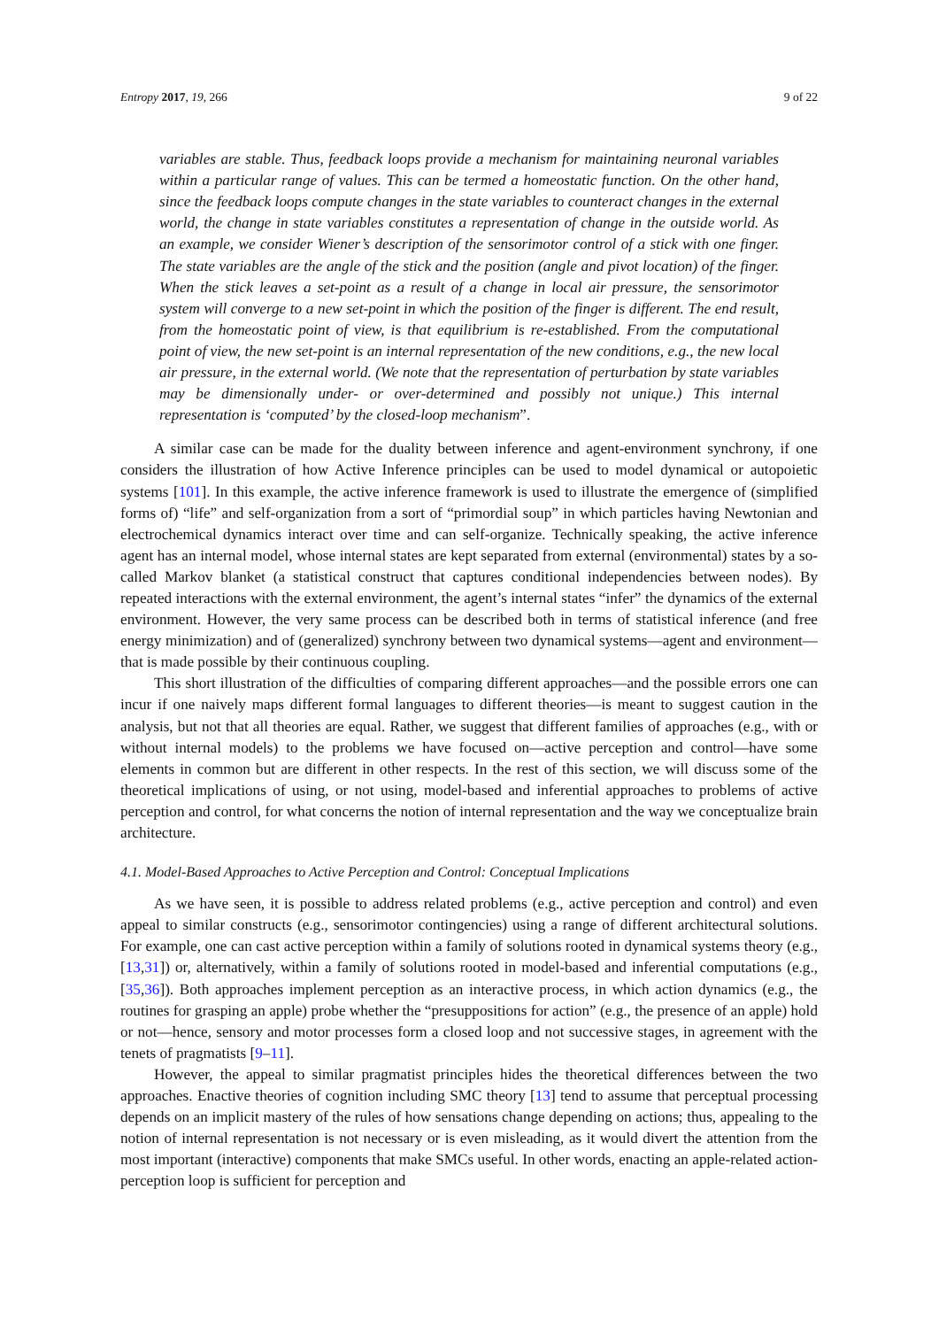Entropy 2017, 19, 266 9 of 22
variables are stable. Thus, feedback loops provide a mechanism for maintaining neuronal variables within a particular range of values. This can be termed a homeostatic function. On the other hand, since the feedback loops compute changes in the state variables to counteract changes in the external world, the change in state variables constitutes a representation of change in the outside world. As an example, we consider Wiener’s description of the sensorimotor control of a stick with one finger. The state variables are the angle of the stick and the position (angle and pivot location) of the finger. When the stick leaves a set-point as a result of a change in local air pressure, the sensorimotor system will converge to a new set-point in which the position of the finger is different. The end result, from the homeostatic point of view, is that equilibrium is re-established. From the computational point of view, the new set-point is an internal representation of the new conditions, e.g., the new local air pressure, in the external world. (We note that the representation of perturbation by state variables may be dimensionally under- or over-determined and possibly not unique.) This internal representation is ‘computed’ by the closed-loop mechanism”.
A similar case can be made for the duality between inference and agent-environment synchrony, if one considers the illustration of how Active Inference principles can be used to model dynamical or autopoietic systems [101]. In this example, the active inference framework is used to illustrate the emergence of (simplified forms of) “life” and self-organization from a sort of “primordial soup” in which particles having Newtonian and electrochemical dynamics interact over time and can self-organize. Technically speaking, the active inference agent has an internal model, whose internal states are kept separated from external (environmental) states by a so-called Markov blanket (a statistical construct that captures conditional independencies between nodes). By repeated interactions with the external environment, the agent’s internal states “infer” the dynamics of the external environment. However, the very same process can be described both in terms of statistical inference (and free energy minimization) and of (generalized) synchrony between two dynamical systems—agent and environment—that is made possible by their continuous coupling.
This short illustration of the difficulties of comparing different approaches—and the possible errors one can incur if one naively maps different formal languages to different theories—is meant to suggest caution in the analysis, but not that all theories are equal. Rather, we suggest that different families of approaches (e.g., with or without internal models) to the problems we have focused on—active perception and control—have some elements in common but are different in other respects. In the rest of this section, we will discuss some of the theoretical implications of using, or not using, model-based and inferential approaches to problems of active perception and control, for what concerns the notion of internal representation and the way we conceptualize brain architecture.
4.1. Model-Based Approaches to Active Perception and Control: Conceptual Implications
As we have seen, it is possible to address related problems (e.g., active perception and control) and even appeal to similar constructs (e.g., sensorimotor contingencies) using a range of different architectural solutions. For example, one can cast active perception within a family of solutions rooted in dynamical systems theory (e.g., [13,31]) or, alternatively, within a family of solutions rooted in model-based and inferential computations (e.g., [35,36]). Both approaches implement perception as an interactive process, in which action dynamics (e.g., the routines for grasping an apple) probe whether the “presuppositions for action” (e.g., the presence of an apple) hold or not—hence, sensory and motor processes form a closed loop and not successive stages, in agreement with the tenets of pragmatists [9–11].
However, the appeal to similar pragmatist principles hides the theoretical differences between the two approaches. Enactive theories of cognition including SMC theory [13] tend to assume that perceptual processing depends on an implicit mastery of the rules of how sensations change depending on actions; thus, appealing to the notion of internal representation is not necessary or is even misleading, as it would divert the attention from the most important (interactive) components that make SMCs useful. In other words, enacting an apple-related action-perception loop is sufficient for perception and